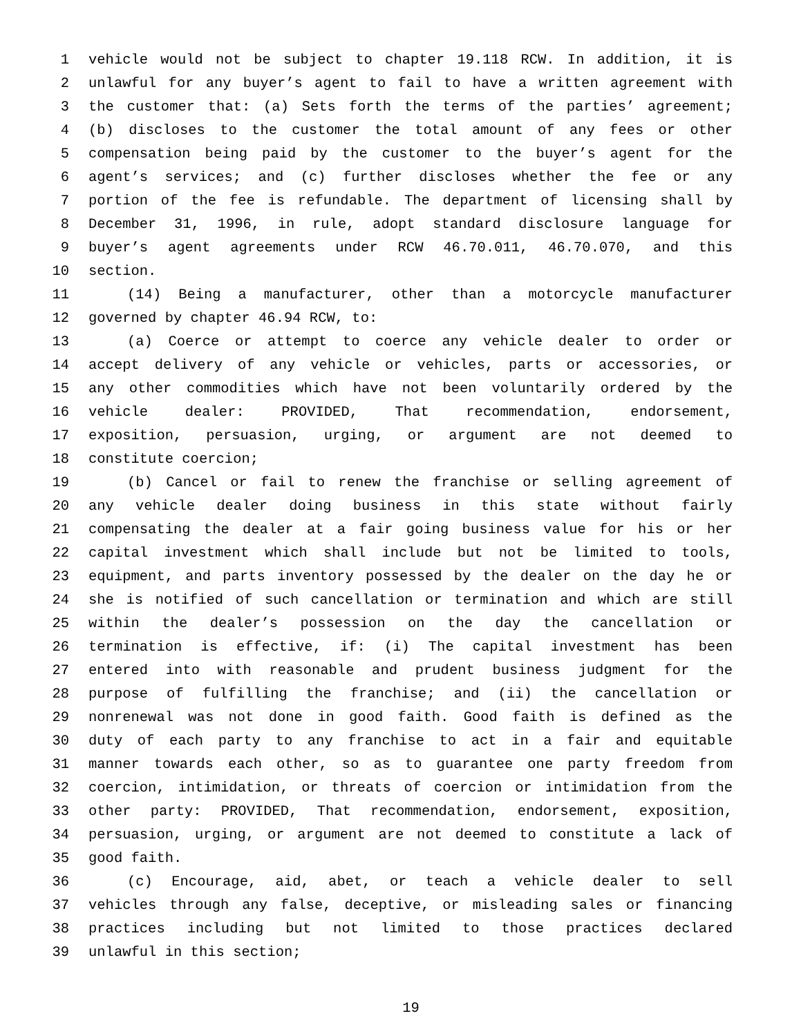1 vehicle would not be subject to chapter 19.118 RCW. In addition, it is
2 unlawful for any buyer’s agent to fail to have a written agreement with
3 the customer that: (a) Sets forth the terms of the parties’ agreement;
4 (b) discloses to the customer the total amount of any fees or other
5 compensation being paid by the customer to the buyer’s agent for the
6 agent’s services; and (c) further discloses whether the fee or any
7 portion of the fee is refundable. The department of licensing shall by
8 December 31, 1996, in rule, adopt standard disclosure language for
9 buyer’s agent agreements under RCW 46.70.011, 46.70.070, and this
10 section.
11 (14) Being a manufacturer, other than a motorcycle manufacturer
12 governed by chapter 46.94 RCW, to:
13 (a) Coerce or attempt to coerce any vehicle dealer to order or
14 accept delivery of any vehicle or vehicles, parts or accessories, or
15 any other commodities which have not been voluntarily ordered by the
16 vehicle dealer: PROVIDED, That recommendation, endorsement,
17 exposition, persuasion, urging, or argument are not deemed to
18 constitute coercion;
19 (b) Cancel or fail to renew the franchise or selling agreement of
20 any vehicle dealer doing business in this state without fairly
21 compensating the dealer at a fair going business value for his or her
22 capital investment which shall include but not be limited to tools,
23 equipment, and parts inventory possessed by the dealer on the day he or
24 she is notified of such cancellation or termination and which are still
25 within the dealer’s possession on the day the cancellation or
26 termination is effective, if: (i) The capital investment has been
27 entered into with reasonable and prudent business judgment for the
28 purpose of fulfilling the franchise; and (ii) the cancellation or
29 nonrenewal was not done in good faith. Good faith is defined as the
30 duty of each party to any franchise to act in a fair and equitable
31 manner towards each other, so as to guarantee one party freedom from
32 coercion, intimidation, or threats of coercion or intimidation from the
33 other party: PROVIDED, That recommendation, endorsement, exposition,
34 persuasion, urging, or argument are not deemed to constitute a lack of
35 good faith.
36 (c) Encourage, aid, abet, or teach a vehicle dealer to sell
37 vehicles through any false, deceptive, or misleading sales or financing
38 practices including but not limited to those practices declared
39 unlawful in this section;
19